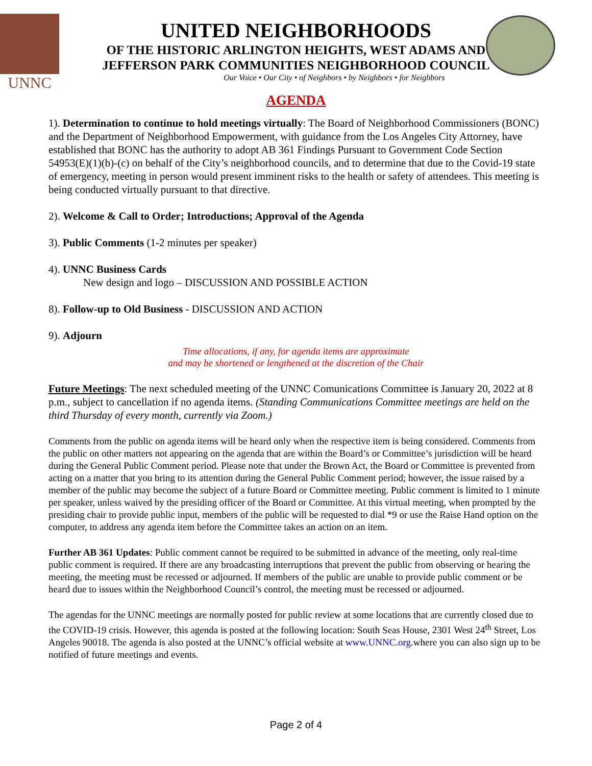UNNC
UNITED NEIGHBORHOODS
OF THE HISTORIC ARLINGTON HEIGHTS, WEST ADAMS AND
JEFFERSON PARK COMMUNITIES NEIGHBORHOOD COUNCIL
Our Voice • Our City • of Neighbors • by Neighbors • for Neighbors
AGENDA
1). Determination to continue to hold meetings virtually: The Board of Neighborhood Commissioners (BONC) and the Department of Neighborhood Empowerment, with guidance from the Los Angeles City Attorney, have established that BONC has the authority to adopt AB 361 Findings Pursuant to Government Code Section 54953(E)(1)(b)-(c) on behalf of the City’s neighborhood councils, and to determine that due to the Covid-19 state of emergency, meeting in person would present imminent risks to the health or safety of attendees. This meeting is being conducted virtually pursuant to that directive.
2). Welcome & Call to Order; Introductions; Approval of the Agenda
3). Public Comments (1-2 minutes per speaker)
4). UNNC Business Cards
New design and logo – DISCUSSION AND POSSIBLE ACTION
8). Follow-up to Old Business - DISCUSSION AND ACTION
9). Adjourn
Time allocations, if any, for agenda items are approximate
and may be shortened or lengthened at the discretion of the Chair
Future Meetings: The next scheduled meeting of the UNNC Comunications Committee is January 20, 2022 at 8 p.m., subject to cancellation if no agenda items. (Standing Communications Committee meetings are held on the third Thursday of every month, currently via Zoom.)
Comments from the public on agenda items will be heard only when the respective item is being considered. Comments from the public on other matters not appearing on the agenda that are within the Board’s or Committee’s jurisdiction will be heard during the General Public Comment period. Please note that under the Brown Act, the Board or Committee is prevented from acting on a matter that you bring to its attention during the General Public Comment period; however, the issue raised by a member of the public may become the subject of a future Board or Committee meeting. Public comment is limited to 1 minute per speaker, unless waived by the presiding officer of the Board or Committee. At this virtual meeting, when prompted by the presiding chair to provide public input, members of the public will be requested to dial *9 or use the Raise Hand option on the computer, to address any agenda item before the Committee takes an action on an item.
Further AB 361 Updates: Public comment cannot be required to be submitted in advance of the meeting, only real-time public comment is required. If there are any broadcasting interruptions that prevent the public from observing or hearing the meeting, the meeting must be recessed or adjourned. If members of the public are unable to provide public comment or be heard due to issues within the Neighborhood Council’s control, the meeting must be recessed or adjourned.
The agendas for the UNNC meetings are normally posted for public review at some locations that are currently closed due to the COVID-19 crisis. However, this agenda is posted at the following location: South Seas House, 2301 West 24<sup>th</sup> Street, Los Angeles 90018. The agenda is also posted at the UNNC’s official website at www.UNNC.org.where you can also sign up to be notified of future meetings and events.
Page 2 of 4